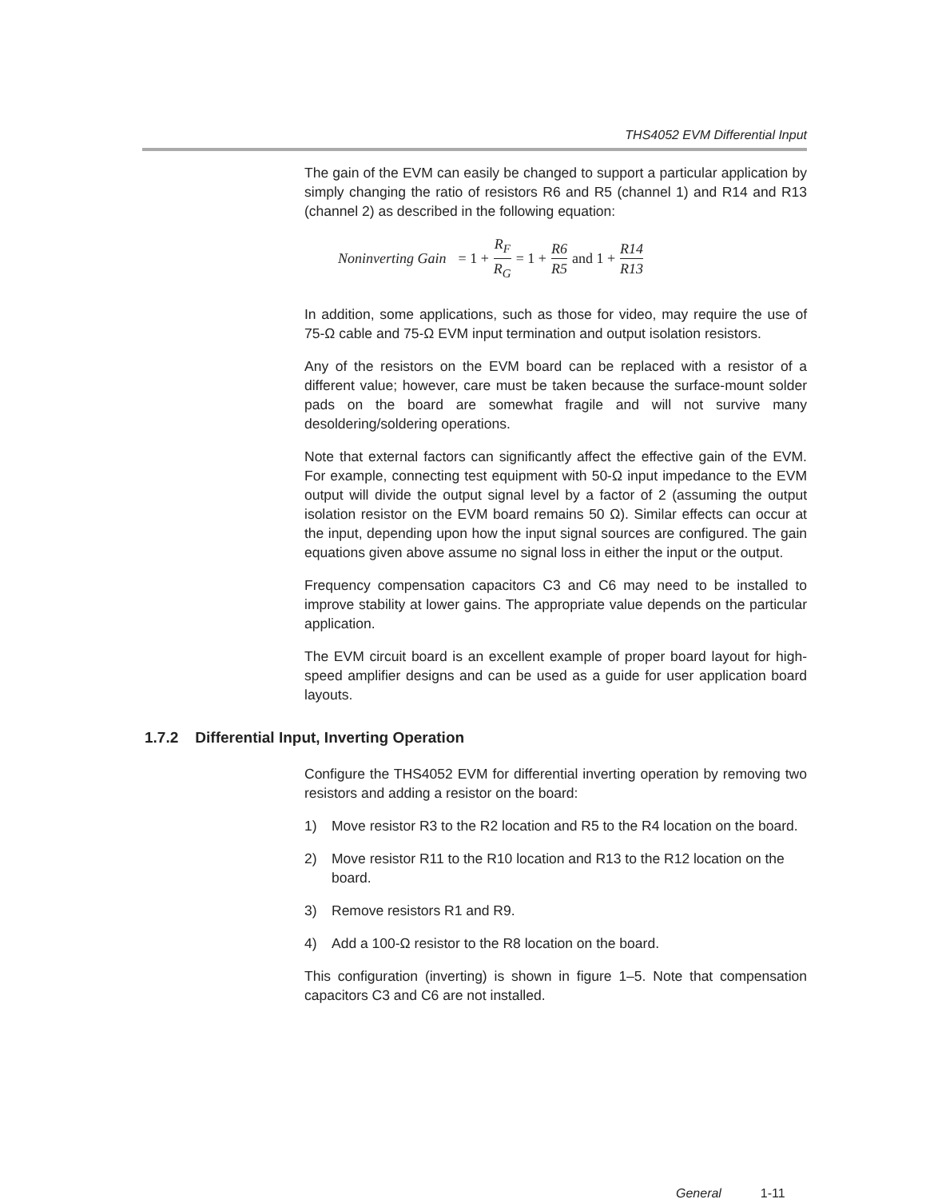THS4052 EVM Differential Input
The gain of the EVM can easily be changed to support a particular application by simply changing the ratio of resistors R6 and R5 (channel 1) and R14 and R13 (channel 2) as described in the following equation:
Noninverting Gain = 1 + R<sub>F</sub> R<sub>G</sub> = 1 + R6 R5 and 1 + R14 R13
In addition, some applications, such as those for video, may require the use of 75-Ω cable and 75-Ω EVM input termination and output isolation resistors.
Any of the resistors on the EVM board can be replaced with a resistor of a different value; however, care must be taken because the surface-mount solder pads on the board are somewhat fragile and will not survive many desoldering/soldering operations.
Note that external factors can significantly affect the effective gain of the EVM. For example, connecting test equipment with 50-Ω input impedance to the EVM output will divide the output signal level by a factor of 2 (assuming the output isolation resistor on the EVM board remains 50 Ω). Similar effects can occur at the input, depending upon how the input signal sources are configured. The gain equations given above assume no signal loss in either the input or the output.
Frequency compensation capacitors C3 and C6 may need to be installed to improve stability at lower gains. The appropriate value depends on the particular application.
The EVM circuit board is an excellent example of proper board layout for high-speed amplifier designs and can be used as a guide for user application board layouts.
1.7.2 Differential Input, Inverting Operation
Configure the THS4052 EVM for differential inverting operation by removing two resistors and adding a resistor on the board:
1) Move resistor R3 to the R2 location and R5 to the R4 location on the board.
2) Move resistor R11 to the R10 location and R13 to the R12 location on the board.
3) Remove resistors R1 and R9.
4) Add a 100-Ω resistor to the R8 location on the board.
This configuration (inverting) is shown in figure 1–5. Note that compensation capacitors C3 and C6 are not installed.
General 1-11